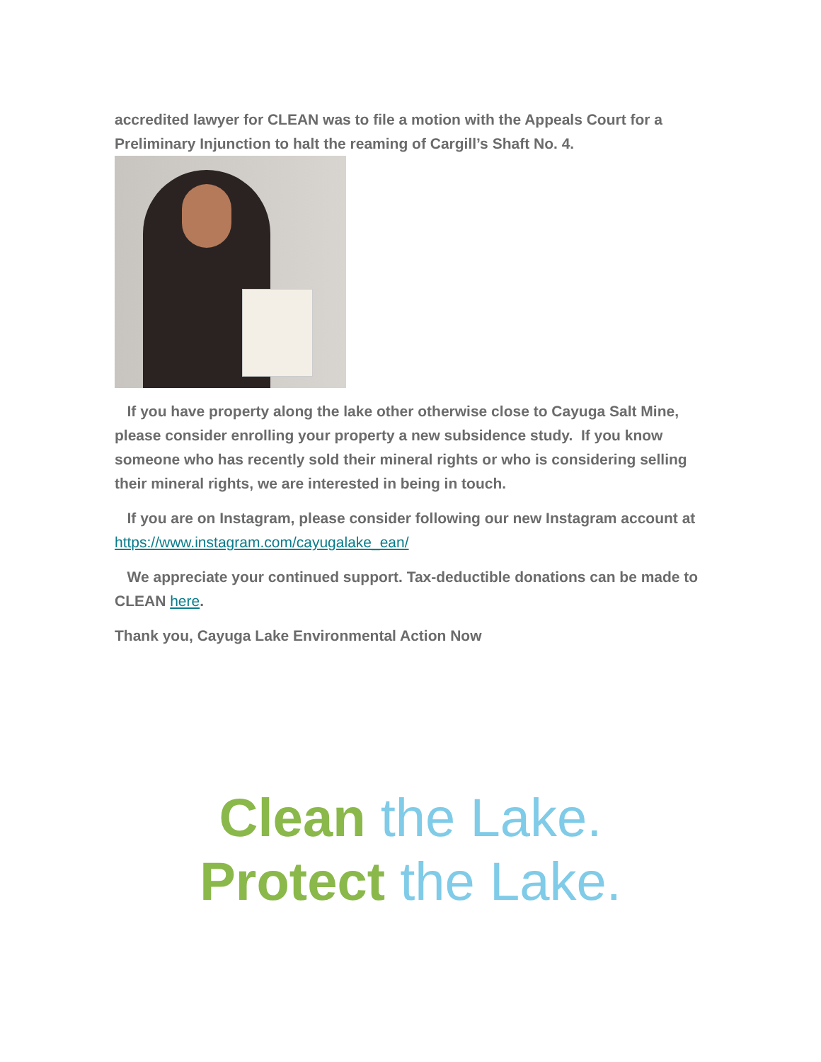accredited lawyer for CLEAN was to file a motion with the Appeals Court for a Preliminary Injunction to halt the reaming of Cargill’s Shaft No. 4.
If you have property along the lake other otherwise close to Cayuga Salt Mine, please consider enrolling your property a new subsidence study. If you know someone who has recently sold their mineral rights or who is considering selling their mineral rights, we are interested in being in touch.
If you are on Instagram, please consider following our new Instagram account at https://www.instagram.com/cayugalake_ean/
We appreciate your continued support. Tax-deductible donations can be made to CLEAN here.
Thank you, Cayuga Lake Environmental Action Now
Clean the Lake.
Protect the Lake.